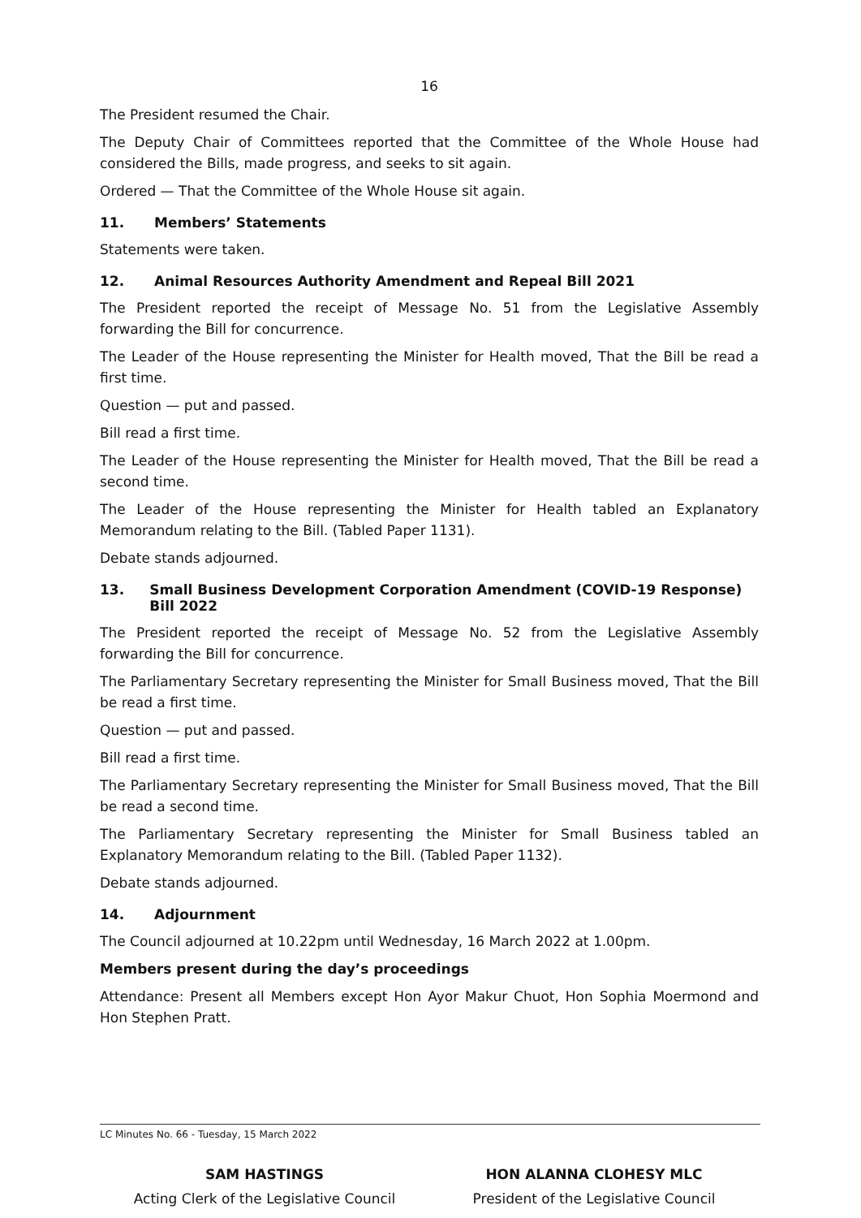16
The President resumed the Chair.
The Deputy Chair of Committees reported that the Committee of the Whole House had considered the Bills, made progress, and seeks to sit again.
Ordered — That the Committee of the Whole House sit again.
11. Members’ Statements
Statements were taken.
12. Animal Resources Authority Amendment and Repeal Bill 2021
The President reported the receipt of Message No. 51 from the Legislative Assembly forwarding the Bill for concurrence.
The Leader of the House representing the Minister for Health moved, That the Bill be read a first time.
Question — put and passed.
Bill read a first time.
The Leader of the House representing the Minister for Health moved, That the Bill be read a second time.
The Leader of the House representing the Minister for Health tabled an Explanatory Memorandum relating to the Bill. (Tabled Paper 1131).
Debate stands adjourned.
13. Small Business Development Corporation Amendment (COVID-19 Response) Bill 2022
The President reported the receipt of Message No. 52 from the Legislative Assembly forwarding the Bill for concurrence.
The Parliamentary Secretary representing the Minister for Small Business moved, That the Bill be read a first time.
Question — put and passed.
Bill read a first time.
The Parliamentary Secretary representing the Minister for Small Business moved, That the Bill be read a second time.
The Parliamentary Secretary representing the Minister for Small Business tabled an Explanatory Memorandum relating to the Bill. (Tabled Paper 1132).
Debate stands adjourned.
14. Adjournment
The Council adjourned at 10.22pm until Wednesday, 16 March 2022 at 1.00pm.
Members present during the day’s proceedings
Attendance: Present all Members except Hon Ayor Makur Chuot, Hon Sophia Moermond and Hon Stephen Pratt.
SAM HASTINGS
Acting Clerk of the Legislative Council
HON ALANNA CLOHESY MLC
President of the Legislative Council
LC Minutes No. 66 - Tuesday, 15 March 2022